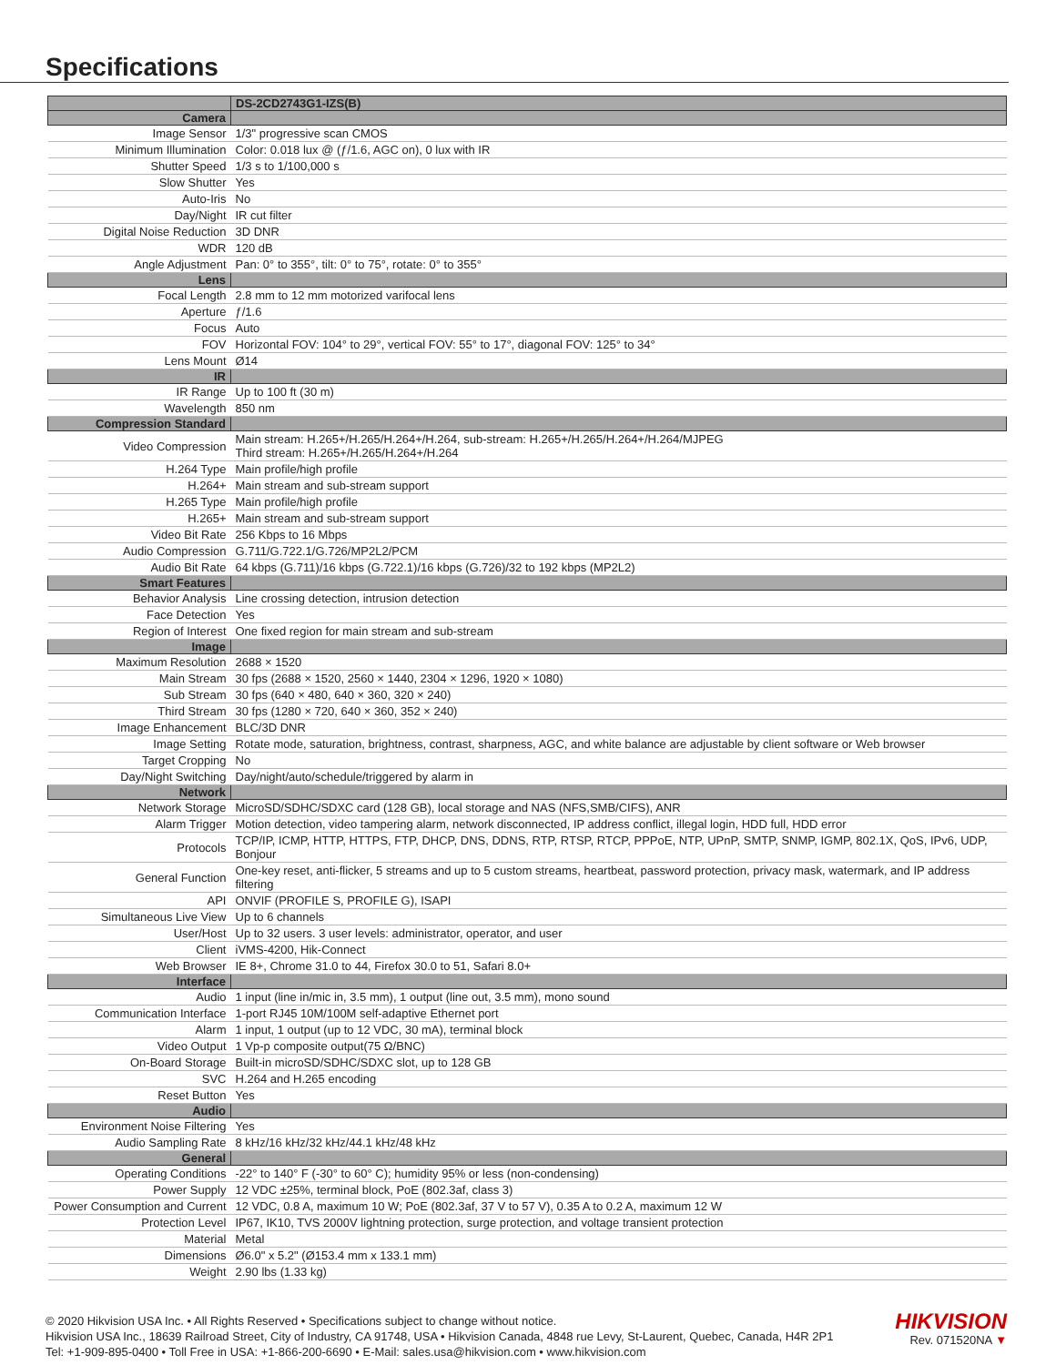Specifications
| | DS-2CD2743G1-IZS(B) |
| Camera | |
| Image Sensor | 1/3" progressive scan CMOS |
| Minimum Illumination | Color: 0.018 lux @ (ƒ/1.6, AGC on), 0 lux with IR |
| Shutter Speed | 1/3 s to 1/100,000 s |
| Slow Shutter | Yes |
| Auto-Iris | No |
| Day/Night | IR cut filter |
| Digital Noise Reduction | 3D DNR |
| WDR | 120 dB |
| Angle Adjustment | Pan: 0° to 355°, tilt: 0° to 75°, rotate: 0° to 355° |
| Lens | |
| Focal Length | 2.8 mm to 12 mm motorized varifocal lens |
| Aperture | ƒ/1.6 |
| Focus | Auto |
| FOV | Horizontal FOV: 104° to 29°, vertical FOV: 55° to 17°, diagonal FOV: 125° to 34° |
| Lens Mount | Ø14 |
| IR | |
| IR Range | Up to 100 ft (30 m) |
| Wavelength | 850 nm |
| Compression Standard | |
| Video Compression | Main stream: H.265+/H.265/H.264+/H.264, sub-stream: H.265+/H.265/H.264+/H.264/MJPEG Third stream: H.265+/H.265/H.264+/H.264 |
| H.264 Type | Main profile/high profile |
| H.264+ | Main stream and sub-stream support |
| H.265 Type | Main profile/high profile |
| H.265+ | Main stream and sub-stream support |
| Video Bit Rate | 256 Kbps to 16 Mbps |
| Audio Compression | G.711/G.722.1/G.726/MP2L2/PCM |
| Audio Bit Rate | 64 kbps (G.711)/16 kbps (G.722.1)/16 kbps (G.726)/32 to 192 kbps (MP2L2) |
| Smart Features | |
| Behavior Analysis | Line crossing detection, intrusion detection |
| Face Detection | Yes |
| Region of Interest | One fixed region for main stream and sub-stream |
| Image | |
| Maximum Resolution | 2688 × 1520 |
| Main Stream | 30 fps (2688 × 1520, 2560 × 1440, 2304 × 1296, 1920 × 1080) |
| Sub Stream | 30 fps (640 × 480, 640 × 360, 320 × 240) |
| Third Stream | 30 fps (1280 × 720, 640 × 360, 352 × 240) |
| Image Enhancement | BLC/3D DNR |
| Image Setting | Rotate mode, saturation, brightness, contrast, sharpness, AGC, and white balance are adjustable by client software or Web browser |
| Target Cropping | No |
| Day/Night Switching | Day/night/auto/schedule/triggered by alarm in |
| Network | |
| Network Storage | MicroSD/SDHC/SDXC card (128 GB), local storage and NAS (NFS,SMB/CIFS), ANR |
| Alarm Trigger | Motion detection, video tampering alarm, network disconnected, IP address conflict, illegal login, HDD full, HDD error |
| Protocols | TCP/IP, ICMP, HTTP, HTTPS, FTP, DHCP, DNS, DDNS, RTP, RTSP, RTCP, PPPoE, NTP, UPnP, SMTP, SNMP, IGMP, 802.1X, QoS, IPv6, UDP, Bonjour |
| General Function | One-key reset, anti-flicker, 5 streams and up to 5 custom streams, heartbeat, password protection, privacy mask, watermark, and IP address filtering |
| API | ONVIF (PROFILE S, PROFILE G), ISAPI |
| Simultaneous Live View | Up to 6 channels |
| User/Host | Up to 32 users. 3 user levels: administrator, operator, and user |
| Client | iVMS-4200, Hik-Connect |
| Web Browser | IE 8+, Chrome 31.0 to 44, Firefox 30.0 to 51, Safari 8.0+ |
| Interface | |
| Audio | 1 input (line in/mic in, 3.5 mm), 1 output (line out, 3.5 mm), mono sound |
| Communication Interface | 1-port RJ45 10M/100M self-adaptive Ethernet port |
| Alarm | 1 input, 1 output (up to 12 VDC, 30 mA), terminal block |
| Video Output | 1 Vp-p composite output(75 Ω/BNC) |
| On-Board Storage | Built-in microSD/SDHC/SDXC slot, up to 128 GB |
| SVC | H.264 and H.265 encoding |
| Reset Button | Yes |
| Audio | |
| Environment Noise Filtering | Yes |
| Audio Sampling Rate | 8 kHz/16 kHz/32 kHz/44.1 kHz/48 kHz |
| General | |
| Operating Conditions | -22° to 140° F (-30° to 60° C); humidity 95% or less (non-condensing) |
| Power Supply | 12 VDC ±25%, terminal block, PoE (802.3af, class 3) |
| Power Consumption and Current | 12 VDC, 0.8 A, maximum 10 W; PoE (802.3af, 37 V to 57 V), 0.35 A to 0.2 A, maximum 12 W |
| Protection Level | IP67, IK10, TVS 2000V lightning protection, surge protection, and voltage transient protection |
| Material | Metal |
| Dimensions | Ø6.0" x 5.2" (Ø153.4 mm x 133.1 mm) |
| Weight | 2.90 lbs (1.33 kg) |
© 2020 Hikvision USA Inc. • All Rights Reserved • Specifications subject to change without notice.
Hikvision USA Inc., 18639 Railroad Street, City of Industry, CA 91748, USA • Hikvision Canada, 4848 rue Levy, St-Laurent, Quebec, Canada, H4R 2P1
Tel: +1-909-895-0400 • Toll Free in USA: +1-866-200-6690 • E-Mail: sales.usa@hikvision.com • www.hikvision.com
HIKVISION
Rev. 071520NA ▼